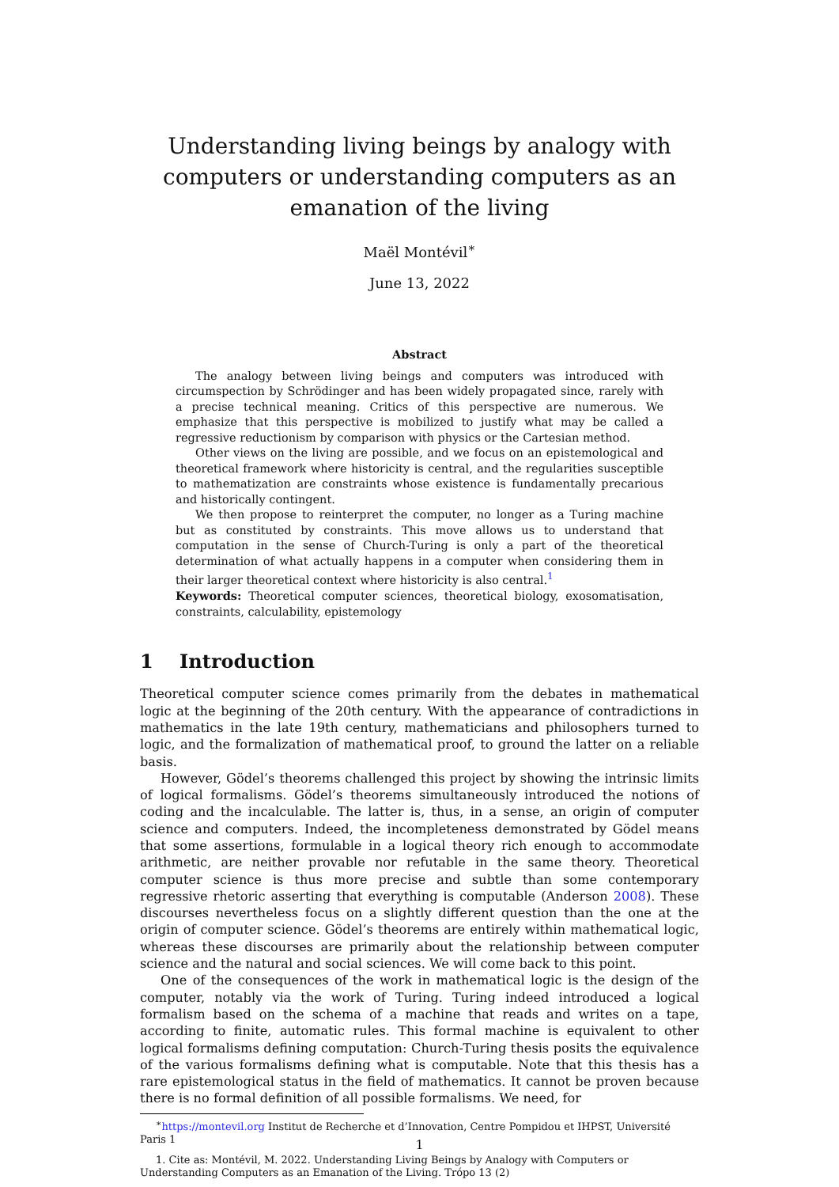Understanding living beings by analogy with computers or understanding computers as an emanation of the living
Maël Montévil<sup>∗</sup>
June 13, 2022
Abstract
The analogy between living beings and computers was introduced with circumspection by Schrödinger and has been widely propagated since, rarely with a precise technical meaning. Critics of this perspective are numerous. We emphasize that this perspective is mobilized to justify what may be called a regressive reductionism by comparison with physics or the Cartesian method.
Other views on the living are possible, and we focus on an epistemological and theoretical framework where historicity is central, and the regularities susceptible to mathematization are constraints whose existence is fundamentally precarious and historically contingent.
We then propose to reinterpret the computer, no longer as a Turing machine but as constituted by constraints. This move allows us to understand that computation in the sense of Church-Turing is only a part of the theoretical determination of what actually happens in a computer when considering them in their larger theoretical context where historicity is also central.<sup>1</sup>
Keywords: Theoretical computer sciences, theoretical biology, exosomatisation, constraints, calculability, epistemology
1 Introduction
Theoretical computer science comes primarily from the debates in mathematical logic at the beginning of the 20th century. With the appearance of contradictions in mathematics in the late 19th century, mathematicians and philosophers turned to logic, and the formalization of mathematical proof, to ground the latter on a reliable basis.
However, Gödel’s theorems challenged this project by showing the intrinsic limits of logical formalisms. Gödel’s theorems simultaneously introduced the notions of coding and the incalculable. The latter is, thus, in a sense, an origin of computer science and computers. Indeed, the incompleteness demonstrated by Gödel means that some assertions, formulable in a logical theory rich enough to accommodate arithmetic, are neither provable nor refutable in the same theory. Theoretical computer science is thus more precise and subtle than some contemporary regressive rhetoric asserting that everything is computable (Anderson 2008). These discourses nevertheless focus on a slightly different question than the one at the origin of computer science. Gödel’s theorems are entirely within mathematical logic, whereas these discourses are primarily about the relationship between computer science and the natural and social sciences. We will come back to this point.
One of the consequences of the work in mathematical logic is the design of the computer, notably via the work of Turing. Turing indeed introduced a logical formalism based on the schema of a machine that reads and writes on a tape, according to finite, automatic rules. This formal machine is equivalent to other logical formalisms defining computation: Church-Turing thesis posits the equivalence of the various formalisms defining what is computable. Note that this thesis has a rare epistemological status in the field of mathematics. It cannot be proven because there is no formal definition of all possible formalisms. We need, for
<sup>∗</sup>https://montevil.org Institut de Recherche et d’Innovation, Centre Pompidou et IHPST, Université Paris 1
1. Cite as: Montévil, M. 2022. Understanding Living Beings by Analogy with Computers or Understanding Computers as an Emanation of the Living. Trópo 13 (2)
1